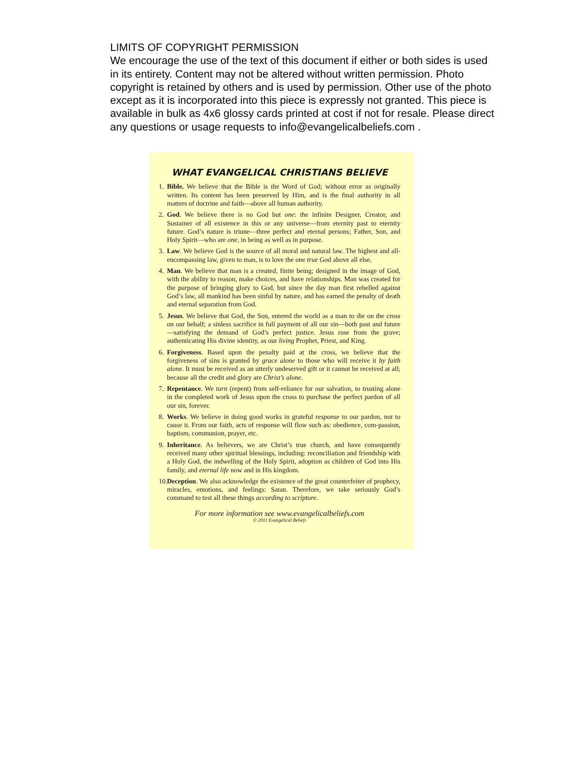LIMITS OF COPYRIGHT PERMISSION
We encourage the use of the text of this document if either or both sides is used in its entirety. Content may not be altered without written permission. Photo copyright is retained by others and is used by permission. Other use of the photo except as it is incorporated into this piece is expressly not granted. This piece is available in bulk as 4x6 glossy cards printed at cost if not for resale. Please direct any questions or usage requests to info@evangelicalbeliefs.com .
WHAT EVANGELICAL CHRISTIANS BELIEVE
1. Bible. We believe that the Bible is the Word of God; without error as originally written. Its content has been preserved by Him, and is the final authority in all matters of doctrine and faith—above all human authority.
2. God. We believe there is no God but one: the infinite Designer, Creator, and Sustainer of all existence in this or any universe—from eternity past to eternity future. God’s nature is triune—three perfect and eternal persons; Father, Son, and Holy Spirit—who are one, in being as well as in purpose.
3. Law. We believe God is the source of all moral and natural law. The highest and all-encompassing law, given to man, is to love the one true God above all else.
4. Man. We believe that man is a created, finite being; designed in the image of God, with the ability to reason, make choices, and have relationships. Man was created for the purpose of bringing glory to God, but since the day man first rebelled against God’s law, all mankind has been sinful by nature, and has earned the penalty of death and eternal separation from God.
5. Jesus. We believe that God, the Son, entered the world as a man to die on the cross on our behalf; a sinless sacrifice in full payment of all our sin—both past and future—satisfying the demand of God’s perfect justice. Jesus rose from the grave; authenticating His divine identity, as our living Prophet, Priest, and King.
6. Forgiveness. Based upon the penalty paid at the cross, we believe that the forgiveness of sins is granted by grace alone to those who will receive it by faith alone. It must be received as an utterly undeserved gift or it cannot be received at all; because all the credit and glory are Christ’s alone.
7. Repentance. We turn (repent) from self-reliance for our salvation, to trusting alone in the completed work of Jesus upon the cross to purchase the perfect pardon of all our sin, forever.
8. Works. We believe in doing good works in grateful response to our pardon, not to cause it. From our faith, acts of response will flow such as: obedience, com-passion, baptism, communion, prayer, etc.
9. Inheritance. As believers, we are Christ’s true church, and have consequently received many other spiritual blessings, including: reconciliation and friendship with a Holy God, the indwelling of the Holy Spirit, adoption as children of God into His family, and eternal life now and in His kingdom.
10.
Deception. We also acknowledge the existence of the great counterfeiter of prophecy, miracles, emotions, and feelings: Satan. Therefore, we take seriously God’s command to test all these things according to scripture.
For more information see www.evangelicalbeliefs.com
© 2011 Evangelical Beliefs